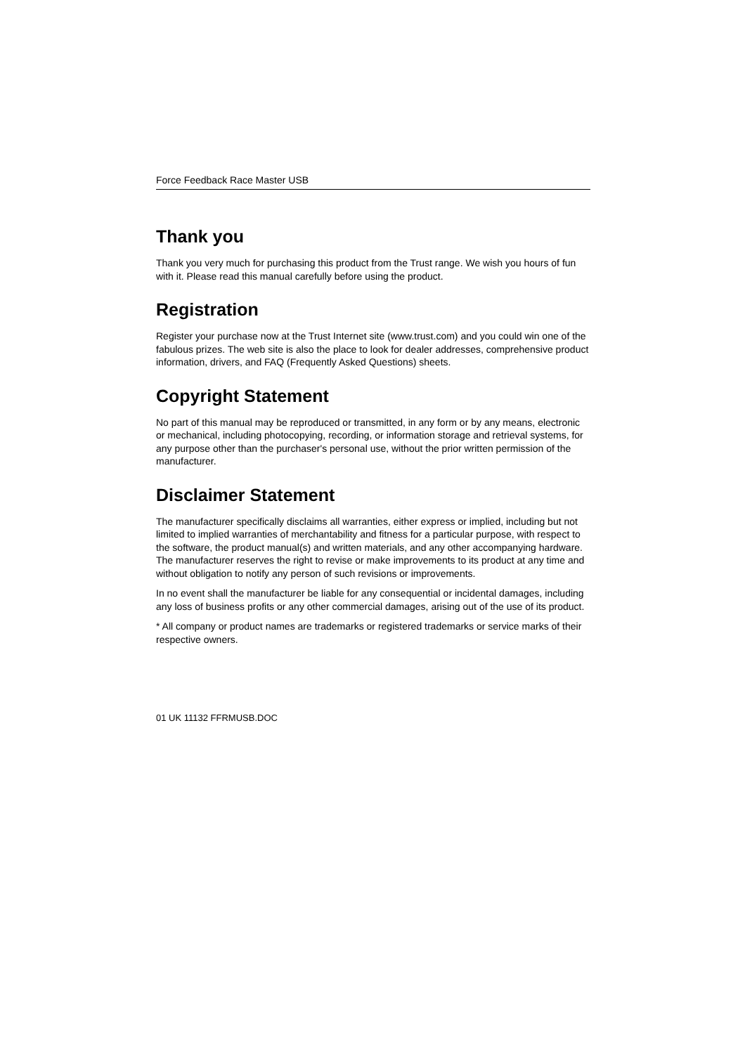Force Feedback Race Master USB
Thank you
Thank you very much for purchasing this product from the Trust range. We wish you hours of fun with it. Please read this manual carefully before using the product.
Registration
Register your purchase now at the Trust Internet site (www.trust.com) and you could win one of the fabulous prizes. The web site is also the place to look for dealer addresses, comprehensive product information, drivers, and FAQ (Frequently Asked Questions) sheets.
Copyright Statement
No part of this manual may be reproduced or transmitted, in any form or by any means, electronic or mechanical, including photocopying, recording, or information storage and retrieval systems, for any purpose other than the purchaser's personal use, without the prior written permission of the manufacturer.
Disclaimer Statement
The manufacturer specifically disclaims all warranties, either express or implied, including but not limited to implied warranties of merchantability and fitness for a particular purpose, with respect to the software, the product manual(s) and written materials, and any other accompanying hardware. The manufacturer reserves the right to revise or make improvements to its product at any time and without obligation to notify any person of such revisions or improvements.
In no event shall the manufacturer be liable for any consequential or incidental damages, including any loss of business profits or any other commercial damages, arising out of the use of its product.
* All company or product names are trademarks or registered trademarks or service marks of their respective owners.
01 UK 11132 FFRMUSB.DOC